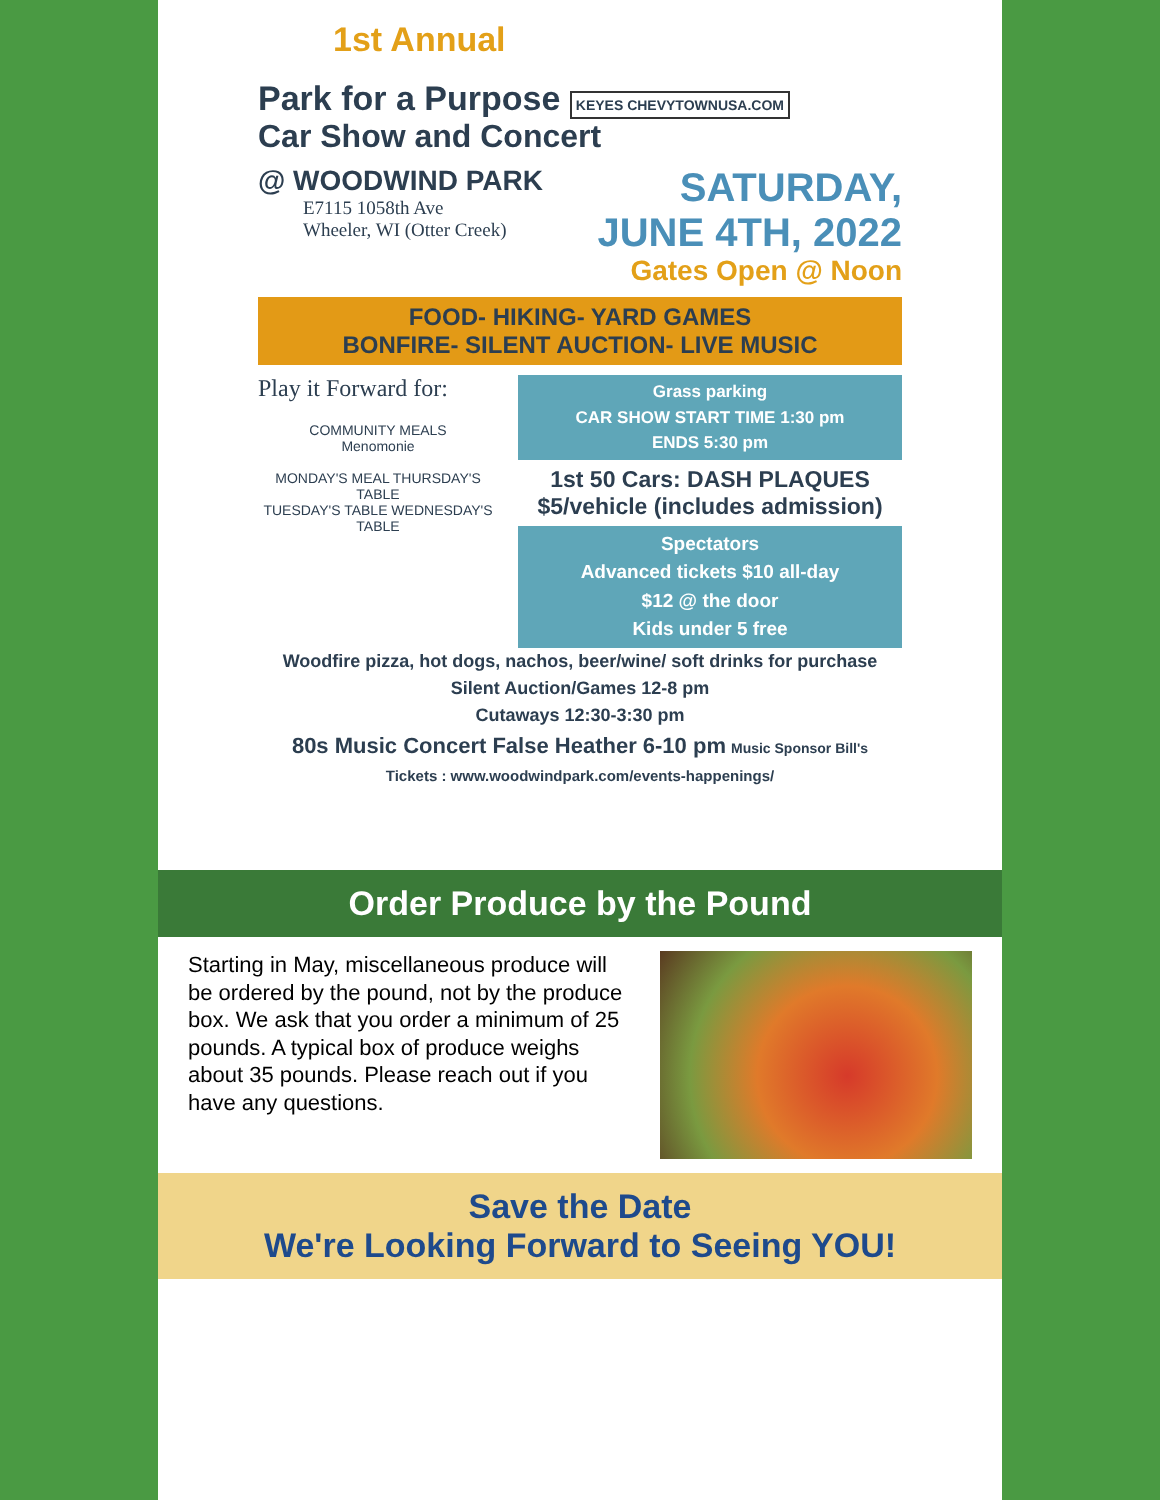1st Annual
Park for a Purpose KEYES CHEVYTOWNUSA.COM
Car Show and Concert
@ WOODWIND PARK
E7115 1058th Ave
Wheeler, WI (Otter Creek)
SATURDAY,
JUNE 4TH, 2022
Gates Open @ Noon
FOOD- HIKING- YARD GAMES
BONFIRE- SILENT AUCTION- LIVE MUSIC
Play it Forward for:
COMMUNITY MEALS
Menomonie
MONDAY'S MEAL THURSDAY'S TABLE
TUESDAY'S TABLE WEDNESDAY'S TABLE
Grass parking
CAR SHOW START TIME 1:30 pm
ENDS 5:30 pm
1st 50 Cars: DASH PLAQUES
$5/vehicle (includes admission)
Spectators
Advanced tickets $10 all-day
$12 @ the door
Kids under 5 free
Woodfire pizza, hot dogs, nachos, beer/wine/ soft drinks for purchase
Silent Auction/Games 12-8 pm
Cutaways 12:30-3:30 pm
80s Music Concert False Heather 6-10 pm Music Sponsor Bill's
Tickets : www.woodwindpark.com/events-happenings/
Order Produce by the Pound
Starting in May, miscellaneous produce will be ordered by the pound, not by the produce box. We ask that you order a minimum of 25 pounds. A typical box of produce weighs about 35 pounds. Please reach out if you have any questions.
Save the Date
We're Looking Forward to Seeing YOU!